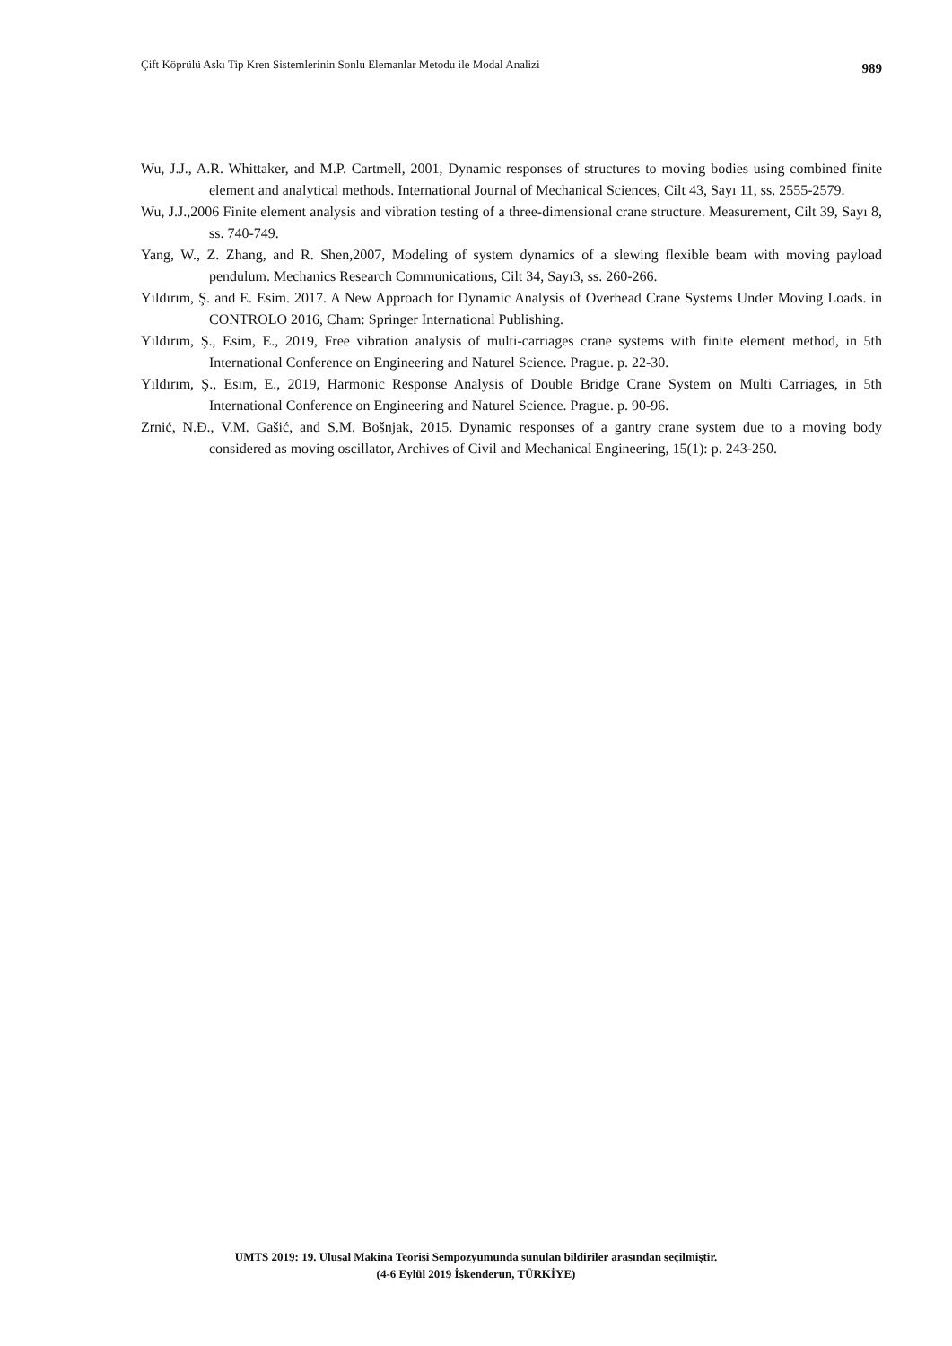Çift Köprülü Askı Tip Kren Sistemlerinin Sonlu Elemanlar Metodu ile Modal Analizi 989
Wu, J.J., A.R. Whittaker, and M.P. Cartmell, 2001, Dynamic responses of structures to moving bodies using combined finite element and analytical methods. International Journal of Mechanical Sciences, Cilt 43, Sayı 11, ss. 2555-2579.
Wu, J.J.,2006 Finite element analysis and vibration testing of a three-dimensional crane structure. Measurement, Cilt 39, Sayı 8, ss. 740-749.
Yang, W., Z. Zhang, and R. Shen,2007, Modeling of system dynamics of a slewing flexible beam with moving payload pendulum. Mechanics Research Communications, Cilt 34, Sayı3, ss. 260-266.
Yıldırım, Ş. and E. Esim. 2017. A New Approach for Dynamic Analysis of Overhead Crane Systems Under Moving Loads. in CONTROLO 2016, Cham: Springer International Publishing.
Yıldırım, Ş., Esim, E., 2019, Free vibration analysis of multi-carriages crane systems with finite element method, in 5th International Conference on Engineering and Naturel Science. Prague. p. 22-30.
Yıldırım, Ş., Esim, E., 2019, Harmonic Response Analysis of Double Bridge Crane System on Multi Carriages, in 5th International Conference on Engineering and Naturel Science. Prague. p. 90-96.
Zrnić, N.Đ., V.M. Gašić, and S.M. Bošnjak, 2015. Dynamic responses of a gantry crane system due to a moving body considered as moving oscillator, Archives of Civil and Mechanical Engineering, 15(1): p. 243-250.
UMTS 2019: 19. Ulusal Makina Teorisi Sempozyumunda sunulan bildiriler arasından seçilmiştir.
(4-6 Eylül 2019 İskenderun, TÜRKİYE)